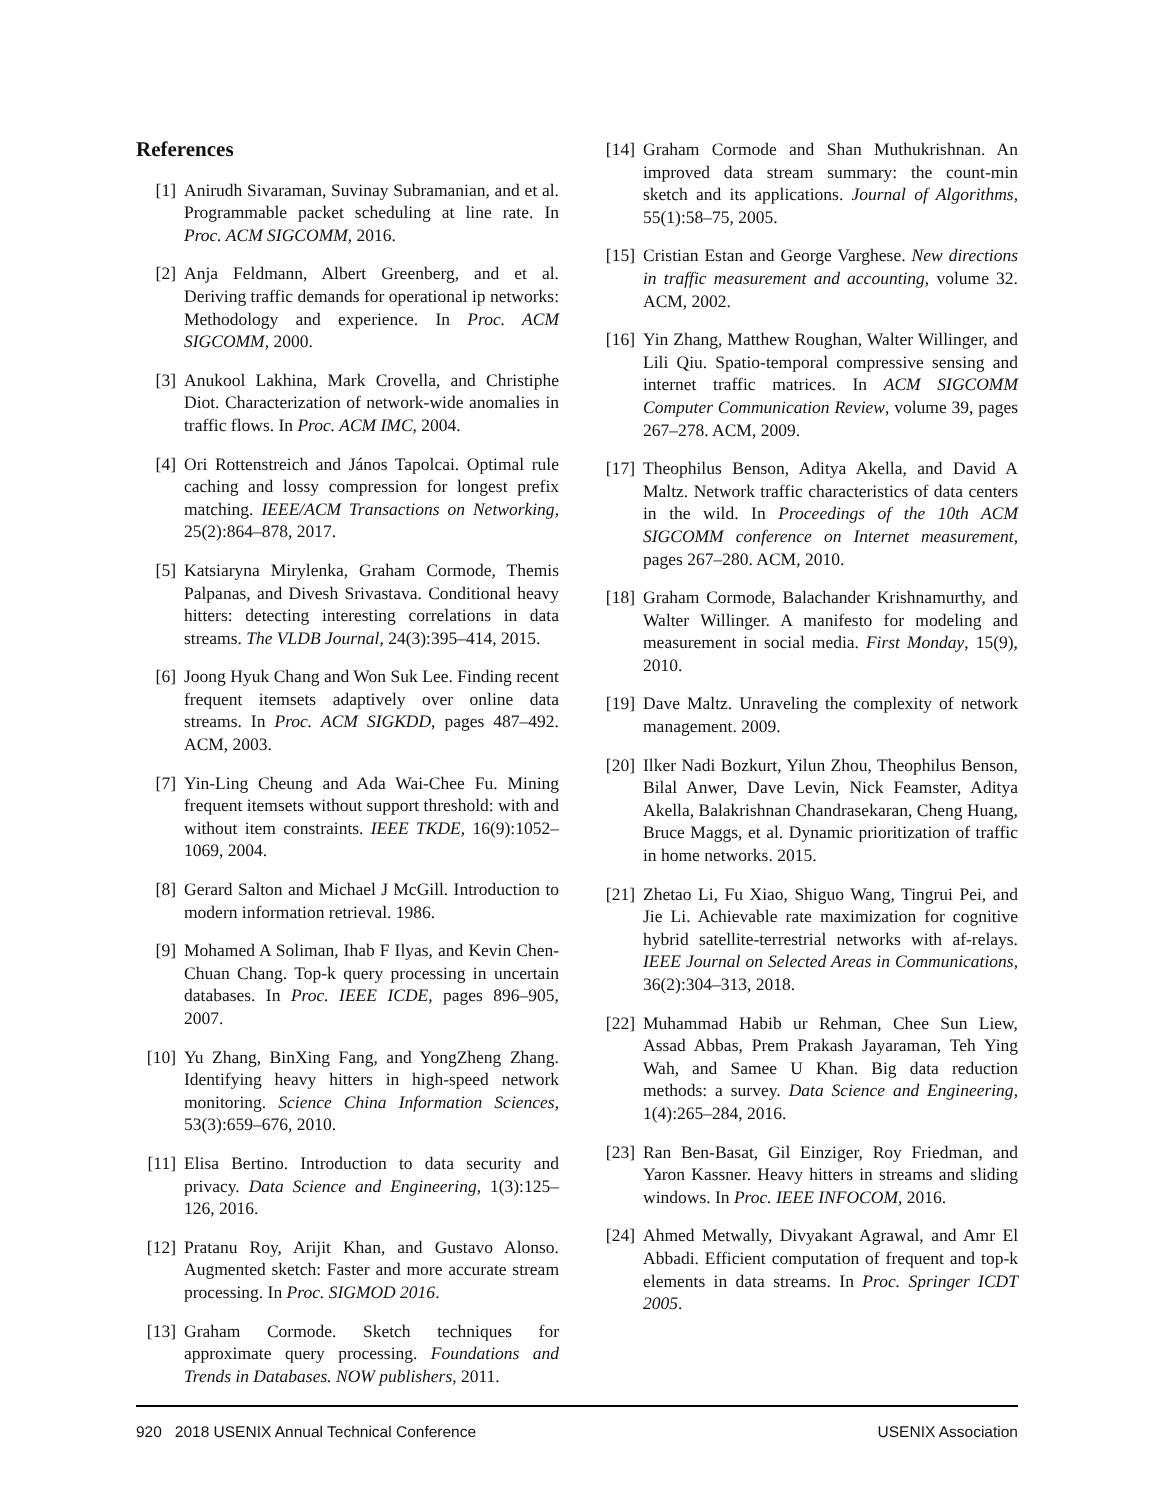References
[1] Anirudh Sivaraman, Suvinay Subramanian, and et al. Programmable packet scheduling at line rate. In Proc. ACM SIGCOMM, 2016.
[2] Anja Feldmann, Albert Greenberg, and et al. Deriving traffic demands for operational ip networks: Methodology and experience. In Proc. ACM SIGCOMM, 2000.
[3] Anukool Lakhina, Mark Crovella, and Christiphe Diot. Characterization of network-wide anomalies in traffic flows. In Proc. ACM IMC, 2004.
[4] Ori Rottenstreich and János Tapolcai. Optimal rule caching and lossy compression for longest prefix matching. IEEE/ACM Transactions on Networking, 25(2):864–878, 2017.
[5] Katsiaryna Mirylenka, Graham Cormode, Themis Palpanas, and Divesh Srivastava. Conditional heavy hitters: detecting interesting correlations in data streams. The VLDB Journal, 24(3):395–414, 2015.
[6] Joong Hyuk Chang and Won Suk Lee. Finding recent frequent itemsets adaptively over online data streams. In Proc. ACM SIGKDD, pages 487–492. ACM, 2003.
[7] Yin-Ling Cheung and Ada Wai-Chee Fu. Mining frequent itemsets without support threshold: with and without item constraints. IEEE TKDE, 16(9):1052–1069, 2004.
[8] Gerard Salton and Michael J McGill. Introduction to modern information retrieval. 1986.
[9] Mohamed A Soliman, Ihab F Ilyas, and Kevin Chen-Chuan Chang. Top-k query processing in uncertain databases. In Proc. IEEE ICDE, pages 896–905, 2007.
[10] Yu Zhang, BinXing Fang, and YongZheng Zhang. Identifying heavy hitters in high-speed network monitoring. Science China Information Sciences, 53(3):659–676, 2010.
[11] Elisa Bertino. Introduction to data security and privacy. Data Science and Engineering, 1(3):125–126, 2016.
[12] Pratanu Roy, Arijit Khan, and Gustavo Alonso. Augmented sketch: Faster and more accurate stream processing. In Proc. SIGMOD 2016.
[13] Graham Cormode. Sketch techniques for approximate query processing. Foundations and Trends in Databases. NOW publishers, 2011.
[14] Graham Cormode and Shan Muthukrishnan. An improved data stream summary: the count-min sketch and its applications. Journal of Algorithms, 55(1):58–75, 2005.
[15] Cristian Estan and George Varghese. New directions in traffic measurement and accounting, volume 32. ACM, 2002.
[16] Yin Zhang, Matthew Roughan, Walter Willinger, and Lili Qiu. Spatio-temporal compressive sensing and internet traffic matrices. In ACM SIGCOMM Computer Communication Review, volume 39, pages 267–278. ACM, 2009.
[17] Theophilus Benson, Aditya Akella, and David A Maltz. Network traffic characteristics of data centers in the wild. In Proceedings of the 10th ACM SIGCOMM conference on Internet measurement, pages 267–280. ACM, 2010.
[18] Graham Cormode, Balachander Krishnamurthy, and Walter Willinger. A manifesto for modeling and measurement in social media. First Monday, 15(9), 2010.
[19] Dave Maltz. Unraveling the complexity of network management. 2009.
[20] Ilker Nadi Bozkurt, Yilun Zhou, Theophilus Benson, Bilal Anwer, Dave Levin, Nick Feamster, Aditya Akella, Balakrishnan Chandrasekaran, Cheng Huang, Bruce Maggs, et al. Dynamic prioritization of traffic in home networks. 2015.
[21] Zhetao Li, Fu Xiao, Shiguo Wang, Tingrui Pei, and Jie Li. Achievable rate maximization for cognitive hybrid satellite-terrestrial networks with af-relays. IEEE Journal on Selected Areas in Communications, 36(2):304–313, 2018.
[22] Muhammad Habib ur Rehman, Chee Sun Liew, Assad Abbas, Prem Prakash Jayaraman, Teh Ying Wah, and Samee U Khan. Big data reduction methods: a survey. Data Science and Engineering, 1(4):265–284, 2016.
[23] Ran Ben-Basat, Gil Einziger, Roy Friedman, and Yaron Kassner. Heavy hitters in streams and sliding windows. In Proc. IEEE INFOCOM, 2016.
[24] Ahmed Metwally, Divyakant Agrawal, and Amr El Abbadi. Efficient computation of frequent and top-k elements in data streams. In Proc. Springer ICDT 2005.
920 2018 USENIX Annual Technical Conference USENIX Association